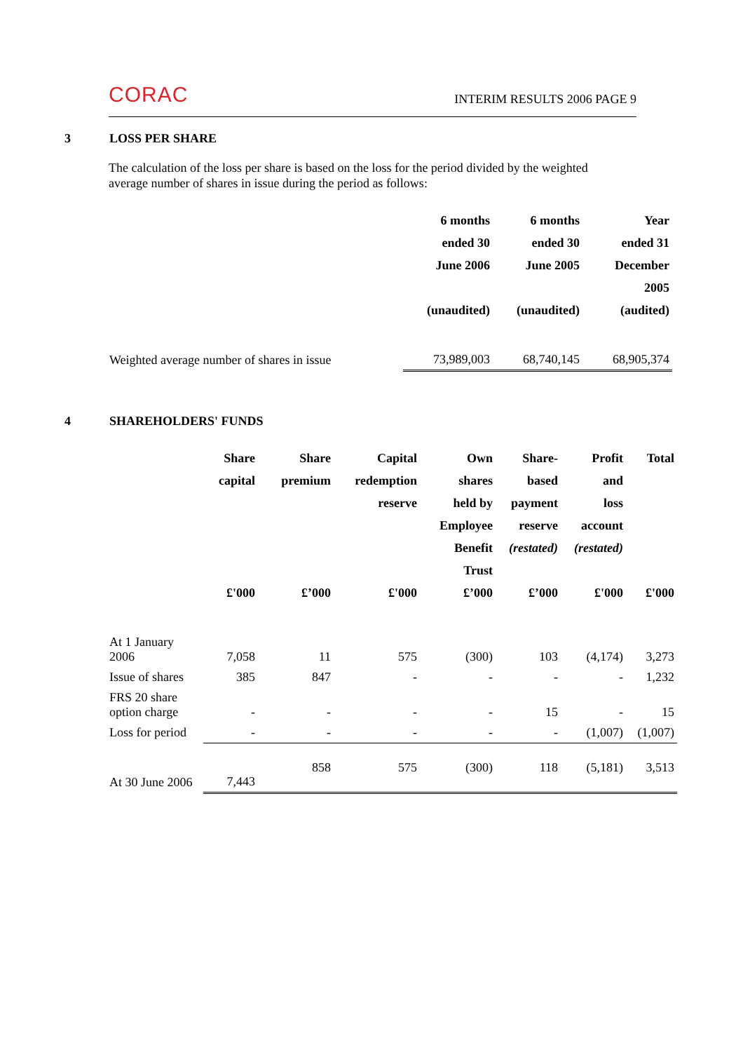CORAC
INTERIM RESULTS 2006 PAGE 9
3 LOSS PER SHARE
The calculation of the loss per share is based on the loss for the period divided by the weighted average number of shares in issue during the period as follows:
| | 6 months ended 30 June 2006 (unaudited) | 6 months ended 30 June 2005 (unaudited) | Year ended 31 December 2005 (audited) |
| --- | --- | --- | --- |
| Weighted average number of shares in issue | 73,989,003 | 68,740,145 | 68,905,374 |
4 SHAREHOLDERS' FUNDS
| | Share capital £'000 | Share premium £’000 | Capital redemption reserve £'000 | Own shares held by Employee Benefit Trust £’000 | Share- based payment reserve (restated) £’000 | Profit and loss account (restated) £'000 | Total £'000 |
| --- | --- | --- | --- | --- | --- | --- | --- |
| At 1 January 2006 | 7,058 | 11 | 575 | (300) | 103 | (4,174) | 3,273 |
| Issue of shares | 385 | 847 | - | - | - | - | 1,232 |
| FRS 20 share option charge | - | - | - | - | 15 | - | 15 |
| Loss for period | - | - | - | - | - | (1,007) | (1,007) |
| At 30 June 2006 | 7,443 | 858 | 575 | (300) | 118 | (5,181) | 3,513 |